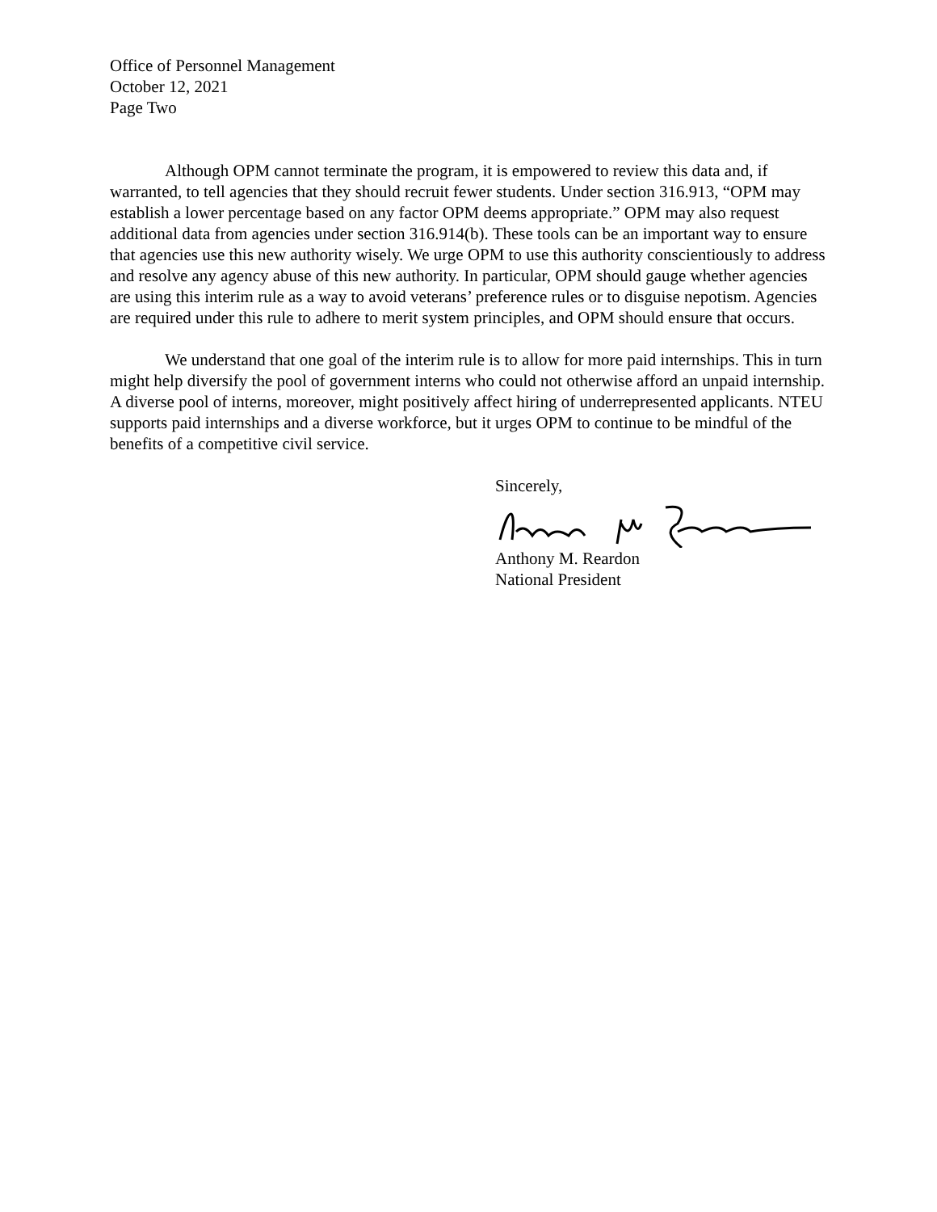Office of Personnel Management
October 12, 2021
Page Two
Although OPM cannot terminate the program, it is empowered to review this data and, if warranted, to tell agencies that they should recruit fewer students. Under section 316.913, “OPM may establish a lower percentage based on any factor OPM deems appropriate.” OPM may also request additional data from agencies under section 316.914(b). These tools can be an important way to ensure that agencies use this new authority wisely. We urge OPM to use this authority conscientiously to address and resolve any agency abuse of this new authority. In particular, OPM should gauge whether agencies are using this interim rule as a way to avoid veterans’ preference rules or to disguise nepotism. Agencies are required under this rule to adhere to merit system principles, and OPM should ensure that occurs.
We understand that one goal of the interim rule is to allow for more paid internships. This in turn might help diversify the pool of government interns who could not otherwise afford an unpaid internship. A diverse pool of interns, moreover, might positively affect hiring of underrepresented applicants. NTEU supports paid internships and a diverse workforce, but it urges OPM to continue to be mindful of the benefits of a competitive civil service.
Sincerely, Anthony M. Reardon
National President